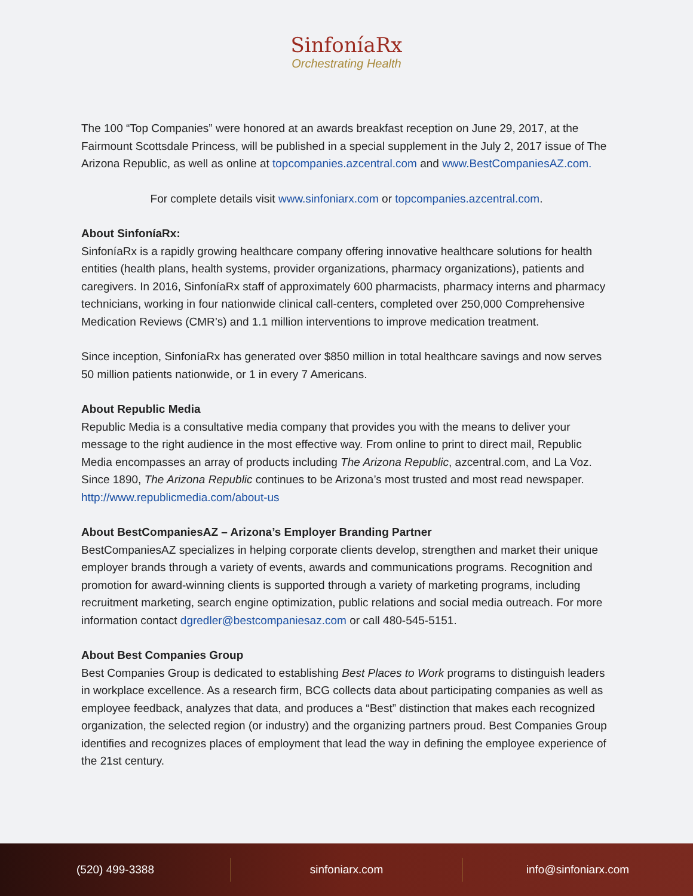SinfoníaRx
Orchestrating Health
The 100 “Top Companies” were honored at an awards breakfast reception on June 29, 2017, at the Fairmount Scottsdale Princess, will be published in a special supplement in the July 2, 2017 issue of The Arizona Republic, as well as online at topcompanies.azcentral.com and www.BestCompaniesAZ.com.
For complete details visit www.sinfoniarx.com or topcompanies.azcentral.com.
About SinfoníaRx:
SinfoníaRx is a rapidly growing healthcare company offering innovative healthcare solutions for health entities (health plans, health systems, provider organizations, pharmacy organizations), patients and caregivers. In 2016, SinfoníaRx staff of approximately 600 pharmacists, pharmacy interns and pharmacy technicians, working in four nationwide clinical call-centers, completed over 250,000 Comprehensive Medication Reviews (CMR’s) and 1.1 million interventions to improve medication treatment.
Since inception, SinfoníaRx has generated over $850 million in total healthcare savings and now serves 50 million patients nationwide, or 1 in every 7 Americans.
About Republic Media
Republic Media is a consultative media company that provides you with the means to deliver your message to the right audience in the most effective way. From online to print to direct mail, Republic Media encompasses an array of products including The Arizona Republic, azcentral.com, and La Voz. Since 1890, The Arizona Republic continues to be Arizona’s most trusted and most read newspaper. http://www.republicmedia.com/about-us
About BestCompaniesAZ – Arizona’s Employer Branding Partner
BestCompaniesAZ specializes in helping corporate clients develop, strengthen and market their unique employer brands through a variety of events, awards and communications programs. Recognition and promotion for award-winning clients is supported through a variety of marketing programs, including recruitment marketing, search engine optimization, public relations and social media outreach. For more information contact dgredler@bestcompaniesaz.com or call 480-545-5151.
About Best Companies Group
Best Companies Group is dedicated to establishing Best Places to Work programs to distinguish leaders in workplace excellence. As a research firm, BCG collects data about participating companies as well as employee feedback, analyzes that data, and produces a “Best” distinction that makes each recognized organization, the selected region (or industry) and the organizing partners proud. Best Companies Group identifies and recognizes places of employment that lead the way in defining the employee experience of the 21st century.
(520) 499-3388 sinfoniarx.com info@sinfoniarx.com